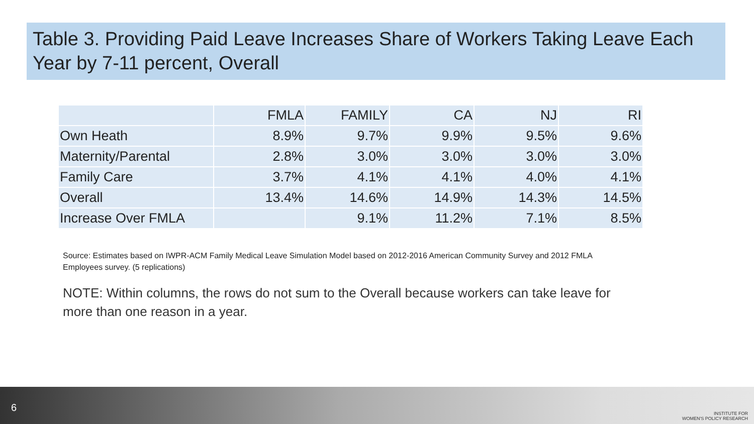Table 3. Providing Paid Leave Increases Share of Workers Taking Leave Each Year by 7-11 percent, Overall
| | FMLA | FAMILY | CA | NJ | RI |
| Own Heath | 8.9% | 9.7% | 9.9% | 9.5% | 9.6% |
| Maternity/Parental | 2.8% | 3.0% | 3.0% | 3.0% | 3.0% |
| Family Care | 3.7% | 4.1% | 4.1% | 4.0% | 4.1% |
| Overall | 13.4% | 14.6% | 14.9% | 14.3% | 14.5% |
| Increase Over FMLA | | 9.1% | 11.2% | 7.1% | 8.5% |
Source: Estimates based on IWPR-ACM Family Medical Leave Simulation Model based on 2012-2016 American Community Survey and 2012 FMLA Employees survey. (5 replications)
NOTE: Within columns, the rows do not sum to the Overall because workers can take leave for more than one reason in a year.
6
INSTITUTE FOR
WOMEN'S POLICY RESEARCH